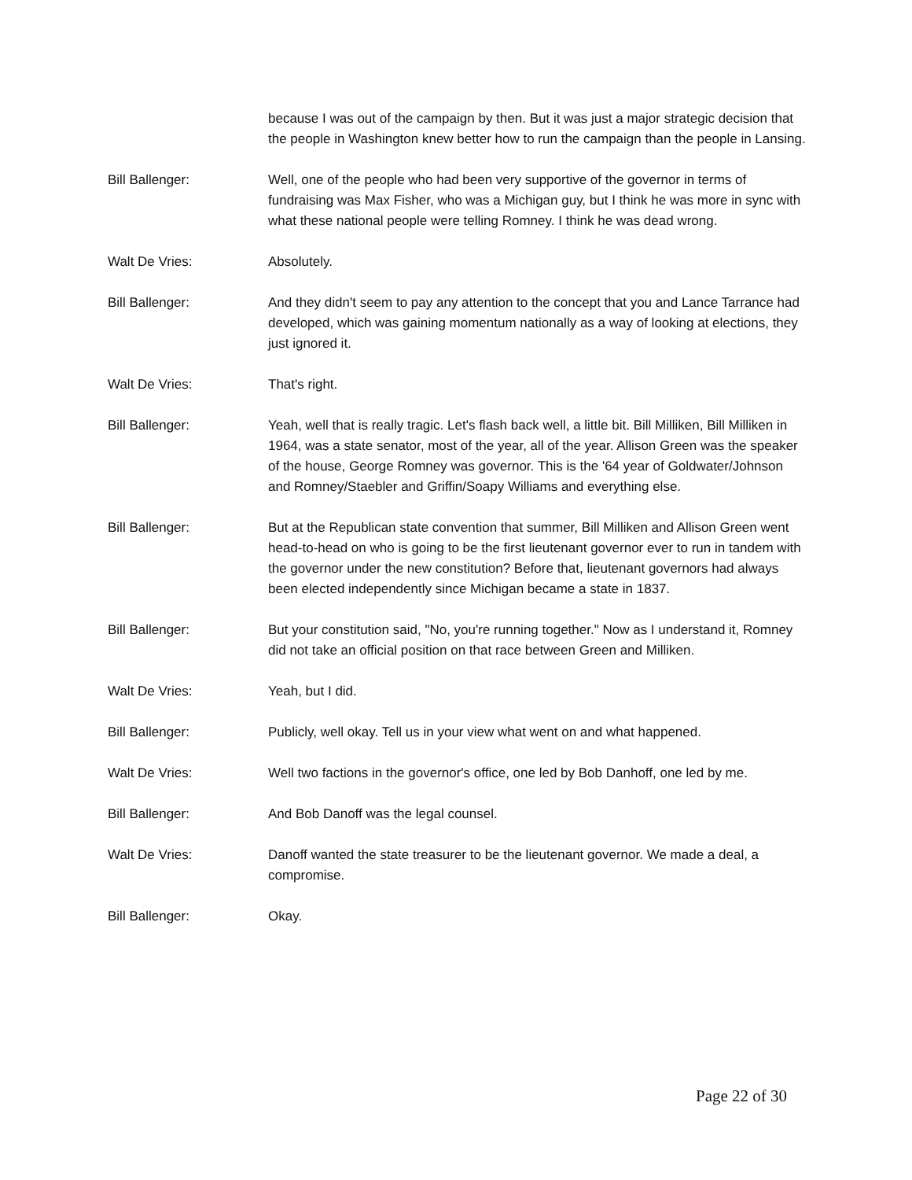because I was out of the campaign by then. But it was just a major strategic decision that the people in Washington knew better how to run the campaign than the people in Lansing.
Bill Ballenger: Well, one of the people who had been very supportive of the governor in terms of fundraising was Max Fisher, who was a Michigan guy, but I think he was more in sync with what these national people were telling Romney. I think he was dead wrong.
Walt De Vries: Absolutely.
Bill Ballenger: And they didn't seem to pay any attention to the concept that you and Lance Tarrance had developed, which was gaining momentum nationally as a way of looking at elections, they just ignored it.
Walt De Vries: That's right.
Bill Ballenger: Yeah, well that is really tragic. Let's flash back well, a little bit. Bill Milliken, Bill Milliken in 1964, was a state senator, most of the year, all of the year. Allison Green was the speaker of the house, George Romney was governor. This is the '64 year of Goldwater/Johnson and Romney/Staebler and Griffin/Soapy Williams and everything else.
Bill Ballenger: But at the Republican state convention that summer, Bill Milliken and Allison Green went head-to-head on who is going to be the first lieutenant governor ever to run in tandem with the governor under the new constitution? Before that, lieutenant governors had always been elected independently since Michigan became a state in 1837.
Bill Ballenger: But your constitution said, "No, you're running together." Now as I understand it, Romney did not take an official position on that race between Green and Milliken.
Walt De Vries: Yeah, but I did.
Bill Ballenger: Publicly, well okay. Tell us in your view what went on and what happened.
Walt De Vries: Well two factions in the governor's office, one led by Bob Danhoff, one led by me.
Bill Ballenger: And Bob Danoff was the legal counsel.
Walt De Vries: Danoff wanted the state treasurer to be the lieutenant governor. We made a deal, a compromise.
Bill Ballenger: Okay.
Page 22 of 30